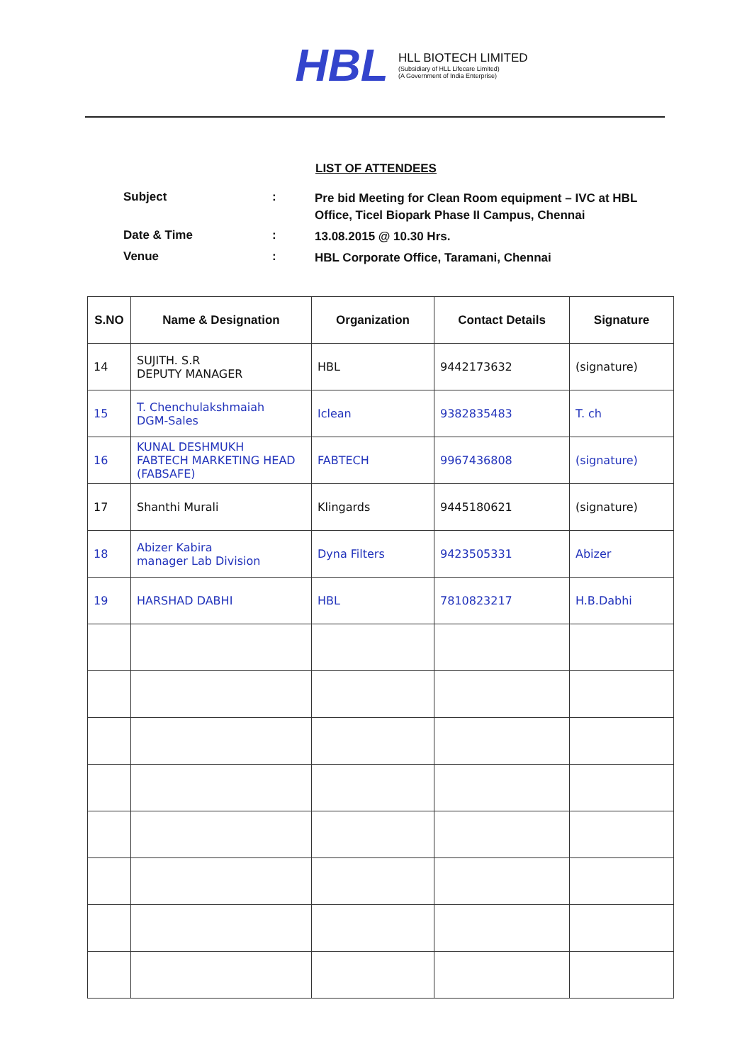HBL
HLL BIOTECH LIMITED
(Subsidiary of HLL Lifecare Limited)
(A Government of India Enterprise)
LIST OF ATTENDEES
Subject: Pre bid Meeting for Clean Room equipment – IVC at HBL Office, Ticel Biopark Phase II Campus, Chennai
Date & Time: 13.08.2015 @ 10.30 Hrs.
Venue: HBL Corporate Office, Taramani, Chennai
| S.NO | Name & Designation | Organization | Contact Details | Signature |
| --- | --- | --- | --- | --- |
| 14 | SUJITH. S.R DEPUTY MANAGER | HBL | 9442173632 | (signature) |
| 15 | T. Chenchulakshmaiah DGM-Sales | Iclean | 9382835483 | T. ch |
| 16 | KUNAL DESHMUKH FABTECH MARKETING HEAD (FABSAFE) | FABTECH | 9967436808 | (signature) |
| 17 | Shanthi Murali | Klingards | 9445180621 | (signature) |
| 18 | Abizer Kabira manager Lab Division | Dyna Filters | 9423505331 | Abizer |
| 19 | HARSHAD DABHI | HBL | 7810823217 | H.B.Dabhi |